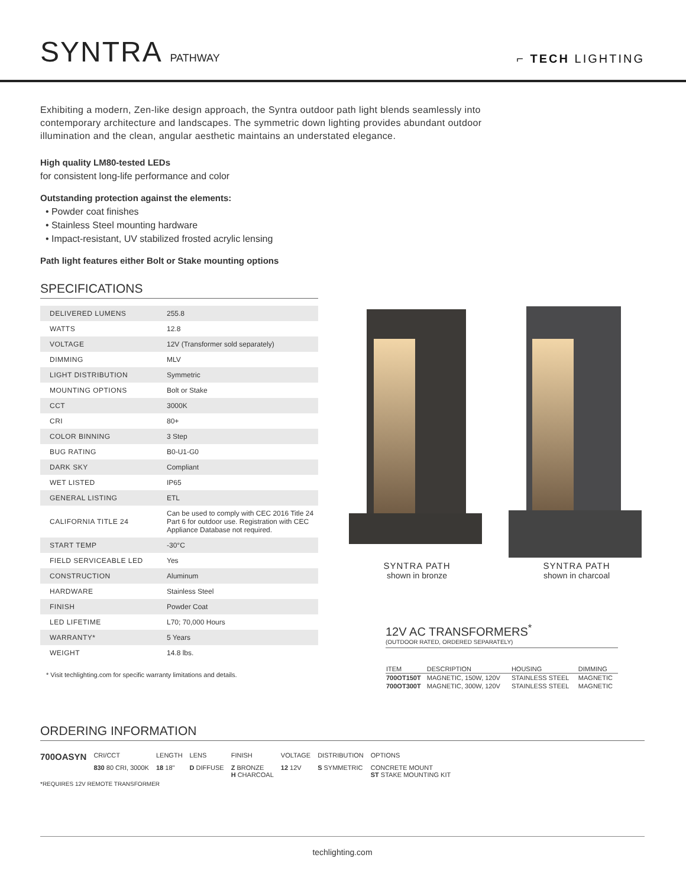SYNTRA PATHWAY
⌐ TECH LIGHTING
Exhibiting a modern, Zen-like design approach, the Syntra outdoor path light blends seamlessly into contemporary architecture and landscapes. The symmetric down lighting provides abundant outdoor illumination and the clean, angular aesthetic maintains an understated elegance.
High quality LM80-tested LEDs
for consistent long-life performance and color
Outstanding protection against the elements:
• Powder coat finishes
• Stainless Steel mounting hardware
• Impact-resistant, UV stabilized frosted acrylic lensing
Path light features either Bolt or Stake mounting options
SPECIFICATIONS
| DELIVERED LUMENS | 255.8 |
| WATTS | 12.8 |
| VOLTAGE | 12V (Transformer sold separately) |
| DIMMING | MLV |
| LIGHT DISTRIBUTION | Symmetric |
| MOUNTING OPTIONS | Bolt or Stake |
| CCT | 3000K |
| CRI | 80+ |
| COLOR BINNING | 3 Step |
| BUG RATING | B0-U1-G0 |
| DARK SKY | Compliant |
| WET LISTED | IP65 |
| GENERAL LISTING | ETL |
| CALIFORNIA TITLE 24 | Can be used to comply with CEC 2016 Title 24 Part 6 for outdoor use. Registration with CEC Appliance Database not required. |
| START TEMP | -30°C |
| FIELD SERVICEABLE LED | Yes |
| CONSTRUCTION | Aluminum |
| HARDWARE | Stainless Steel |
| FINISH | Powder Coat |
| LED LIFETIME | L70; 70,000 Hours |
| WARRANTY* | 5 Years |
| WEIGHT | 14.8 lbs. |
* Visit techlighting.com for specific warranty limitations and details.
SYNTRA PATH
shown in bronze
SYNTRA PATH
shown in charcoal
12V AC TRANSFORMERS<sup>*</sup>
(OUTDOOR RATED, ORDERED SEPARATELY)
| ITEM | DESCRIPTION | HOUSING | DIMMING |
| --- | --- | --- | --- |
| 700OT150T | MAGNETIC, 150W, 120V | STAINLESS STEEL | MAGNETIC |
| 700OT300T | MAGNETIC, 300W, 120V | STAINLESS STEEL | MAGNETIC |
ORDERING INFORMATION
| 700OASYN | CRI/CCT | LENGTH | LENS | FINISH | VOLTAGE | DISTRIBUTION | OPTIONS |
| | 830 80 CRI, 3000K | 18 18" | D DIFFUSE | Z BRONZE H CHARCOAL | 12 12V | S SYMMETRIC | CONCRETE MOUNT ST STAKE MOUNTING KIT |
*REQUIRES 12V REMOTE TRANSFORMER
techlighting.com